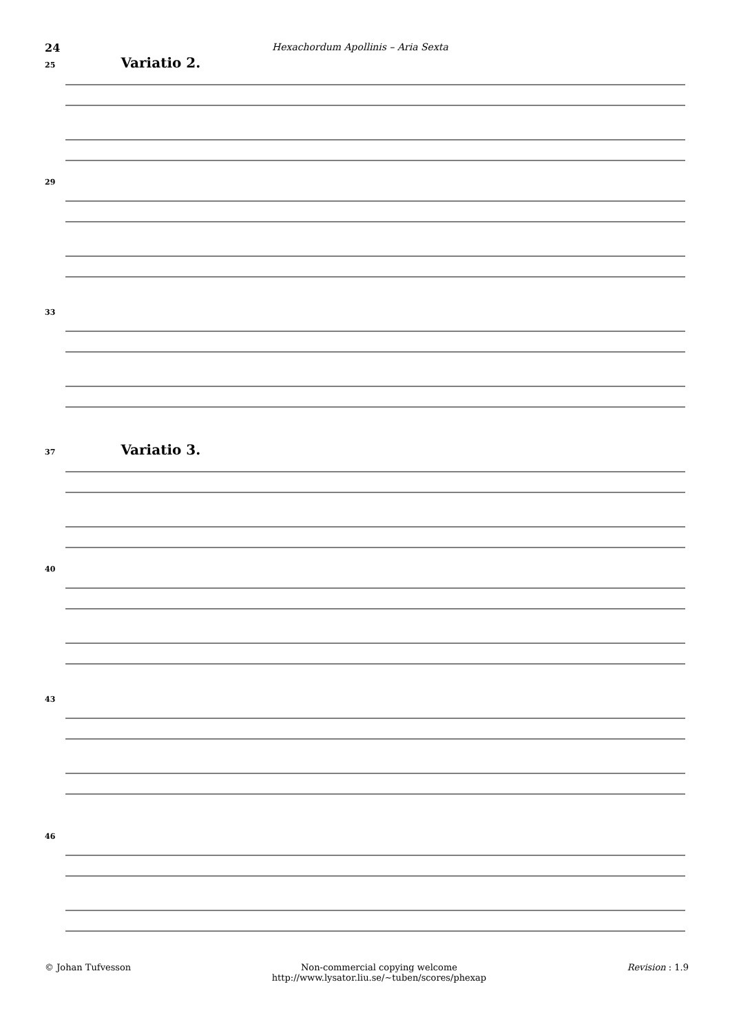24 Hexachordum Apollinis – Aria Sexta
25 Variatio 2.
29
33
37 Variatio 3.
40
43
46
© Johan Tufvesson Non-commercial copying welcome
http://www.lysator.liu.se/∼tuben/scores/phexap Revision : 1.9